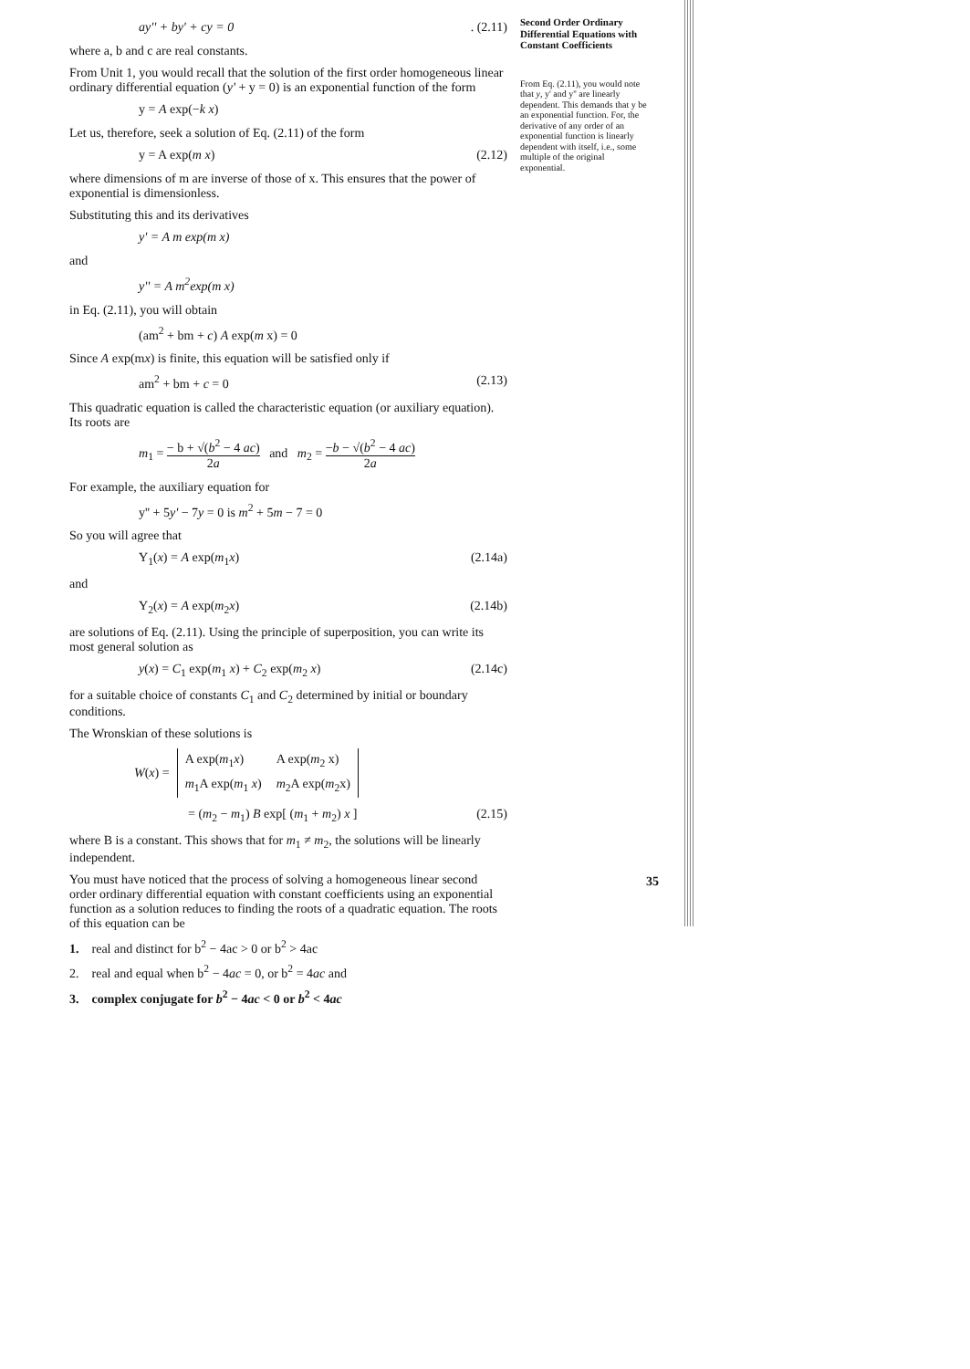ay'' + by' + cy = 0. (2.11)
where a, b and c are real constants.
From Unit 1, you would recall that the solution of the first order homogeneous linear ordinary differential equation (y' + y = 0) is an exponential function of the form
y = A exp(−k x)
Let us, therefore, seek a solution of Eq. (2.11) of the form
y = A exp(m x) (2.12)
where dimensions of m are inverse of those of x. This ensures that the power of exponential is dimensionless.
Substituting this and its derivatives
y' = A m exp(m x)
and
y'' = A m<sup>2</sup>exp(m x)
in Eq. (2.11), you will obtain
(am<sup>2</sup> + bm + c) A exp(m x) = 0
Since A exp(mx) is finite, this equation will be satisfied only if
am<sup>2</sup> + bm + c = 0 (2.13)
This quadratic equation is called the characteristic equation (or auxiliary equation). Its roots are
m<sub>1</sub> = − b + √(b<sup>2</sup> − 4 ac) 2a and m<sub>2</sub> = −b − √(b<sup>2</sup> − 4 ac) 2a
For example, the auxiliary equation for
y'' + 5y' − 7y = 0 is m<sup>2</sup> + 5m − 7 = 0
So you will agree that
Y<sub>1</sub>(x) = A exp(m<sub>1</sub>x) (2.14a)
and
Y<sub>2</sub>(x) = A exp(m<sub>2</sub>x) (2.14b)
are solutions of Eq. (2.11). Using the principle of superposition, you can write its most general solution as
y(x) = C<sub>1</sub> exp(m<sub>1</sub> x) + C<sub>2</sub> exp(m<sub>2</sub> x) (2.14c)
for a suitable choice of constants C<sub>1</sub> and C<sub>2</sub> determined by initial or boundary conditions.
The Wronskian of these solutions is
| W ( x ) = | A exp( m<sub>1</sub> x ) | A exp( m<sub>2</sub> x) |
| | m<sub>1</sub>A exp( m<sub>1</sub> x ) | m<sub>2</sub>A exp( m<sub>2</sub>x) |
= (m<sub>2</sub> − m<sub>1</sub>) B exp[ (m<sub>1</sub> + m<sub>2</sub>) x ] (2.15)
where B is a constant. This shows that for m<sub>1</sub> ≠ m<sub>2</sub>, the solutions will be linearly independent.
You must have noticed that the process of solving a homogeneous linear second order ordinary differential equation with constant coefficients using an exponential function as a solution reduces to finding the roots of a quadratic equation. The roots of this equation can be
1. real and distinct for b<sup>2</sup> − 4ac > 0 or b<sup>2</sup> > 4ac
2. real and equal when b<sup>2</sup> − 4ac = 0, or b<sup>2</sup> = 4ac and
3. complex conjugate for b<sup>2</sup> − 4ac < 0 or b<sup>2</sup> < 4ac
Second Order Ordinary Differential Equations with Constant Coefficients
From Eq. (2.11), you would note that y, y' and y'' are linearly dependent. This demands that y be an exponential function. For, the derivative of any order of an exponential function is linearly dependent with itself, i.e., some multiple of the original exponential.
35